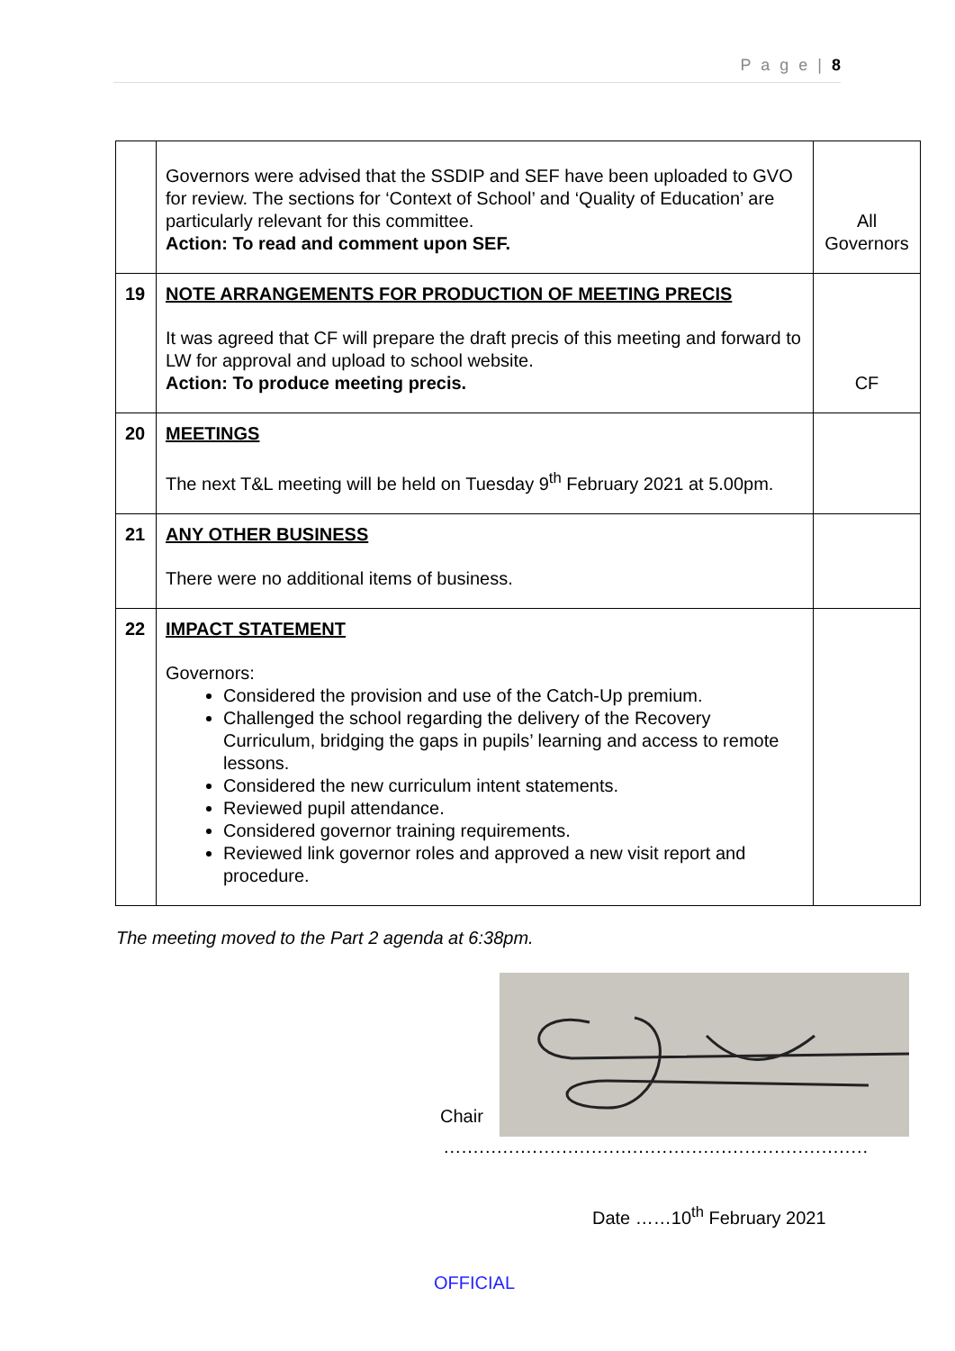P a g e | 8
| | Governors were advised that the SSDIP and SEF have been uploaded to GVO for review. The sections for ‘Context of School’ and ‘Quality of Education’ are particularly relevant for this committee. Action: To read and comment upon SEF. | All Governors |
| 19 | NOTE ARRANGEMENTS FOR PRODUCTION OF MEETING PRECIS It was agreed that CF will prepare the draft precis of this meeting and forward to LW for approval and upload to school website. Action: To produce meeting precis. | CF |
| 20 | MEETINGS The next T&L meeting will be held on Tuesday 9<sup>th</sup> February 2021 at 5.00pm. | |
| 21 | ANY OTHER BUSINESS There were no additional items of business. | |
| 22 | IMPACT STATEMENT Governors: Considered the provision and use of the Catch-Up premium. Challenged the school regarding the delivery of the Recovery Curriculum, bridging the gaps in pupils’ learning and access to remote lessons. Considered the new curriculum intent statements. Reviewed pupil attendance. Considered governor training requirements. Reviewed link governor roles and approved a new visit report and procedure. | |
The meeting moved to the Part 2 agenda at 6:38pm.
Chair
........................................................................
Date ……10<sup>th</sup> February 2021
OFFICIAL